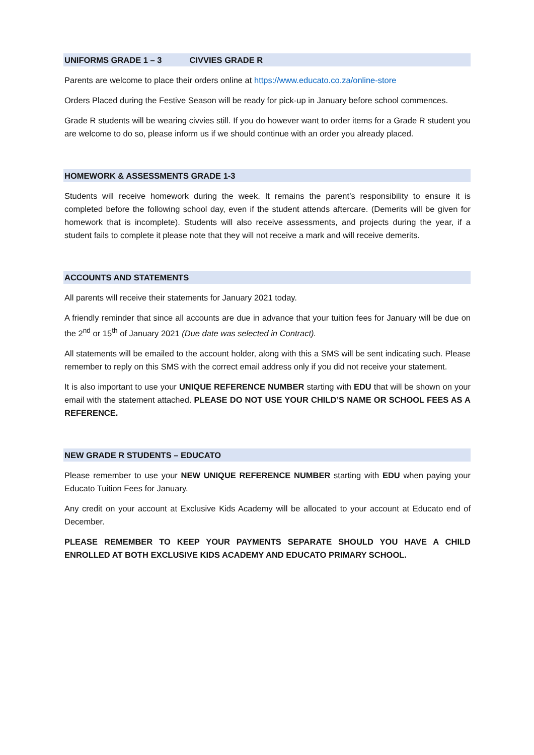UNIFORMS GRADE 1 – 3 CIVVIES GRADE R
Parents are welcome to place their orders online at https://www.educato.co.za/online-store
Orders Placed during the Festive Season will be ready for pick-up in January before school commences.
Grade R students will be wearing civvies still. If you do however want to order items for a Grade R student you are welcome to do so, please inform us if we should continue with an order you already placed.
HOMEWORK & ASSESSMENTS GRADE 1-3
Students will receive homework during the week. It remains the parent’s responsibility to ensure it is completed before the following school day, even if the student attends aftercare. (Demerits will be given for homework that is incomplete). Students will also receive assessments, and projects during the year, if a student fails to complete it please note that they will not receive a mark and will receive demerits.
ACCOUNTS AND STATEMENTS
All parents will receive their statements for January 2021 today.
A friendly reminder that since all accounts are due in advance that your tuition fees for January will be due on the 2<sup>nd</sup> or 15<sup>th</sup> of January 2021 (Due date was selected in Contract).
All statements will be emailed to the account holder, along with this a SMS will be sent indicating such. Please remember to reply on this SMS with the correct email address only if you did not receive your statement.
It is also important to use your UNIQUE REFERENCE NUMBER starting with EDU that will be shown on your email with the statement attached. PLEASE DO NOT USE YOUR CHILD’S NAME OR SCHOOL FEES AS A REFERENCE.
NEW GRADE R STUDENTS – EDUCATO
Please remember to use your NEW UNIQUE REFERENCE NUMBER starting with EDU when paying your Educato Tuition Fees for January.
Any credit on your account at Exclusive Kids Academy will be allocated to your account at Educato end of December.
PLEASE REMEMBER TO KEEP YOUR PAYMENTS SEPARATE SHOULD YOU HAVE A CHILD ENROLLED AT BOTH EXCLUSIVE KIDS ACADEMY AND EDUCATO PRIMARY SCHOOL.